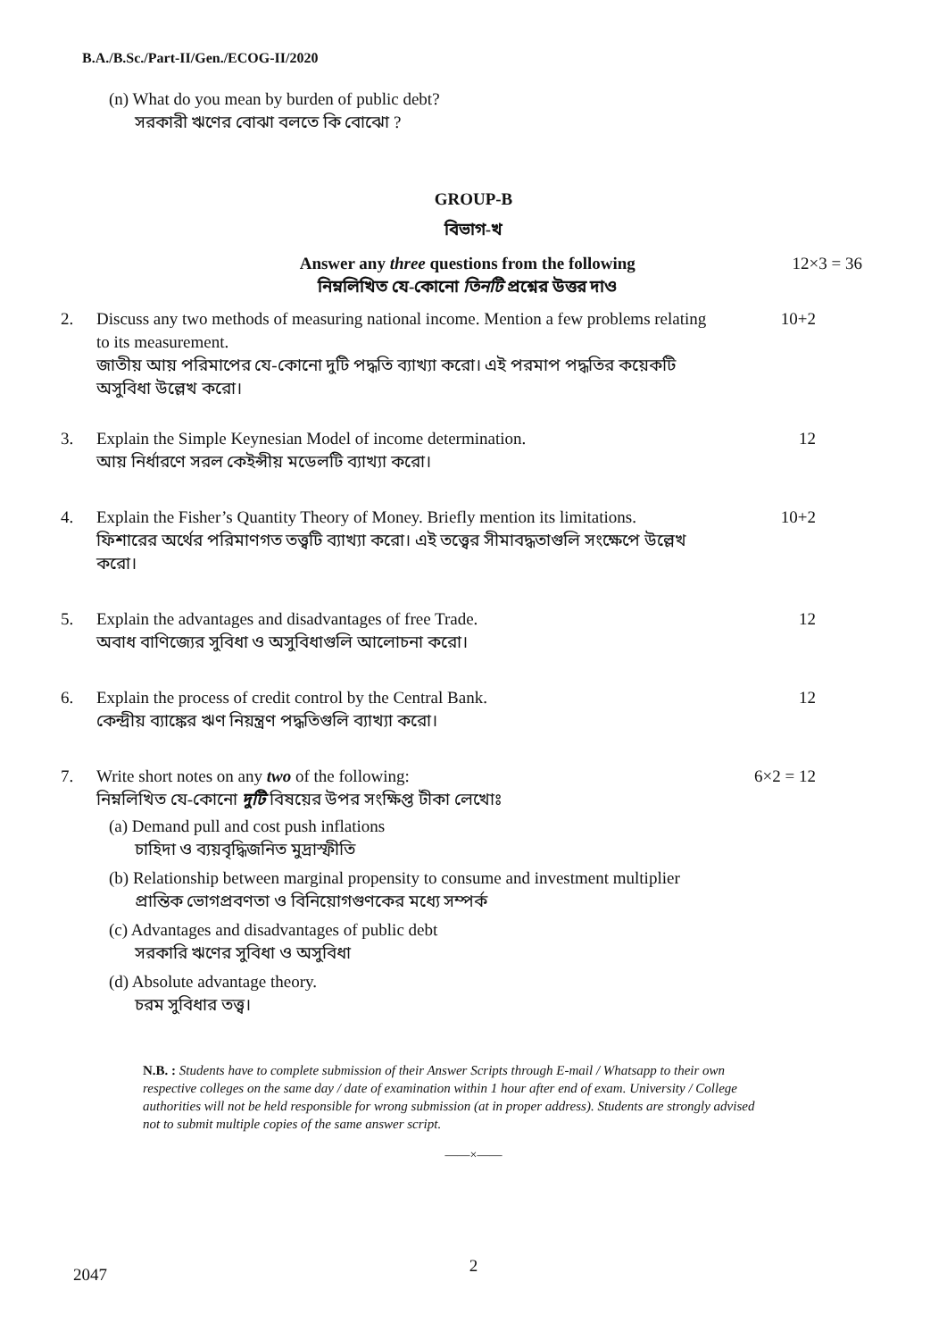B.A./B.Sc./Part-II/Gen./ECOG-II/2020
(n) What do you mean by burden of public debt?
সরকারী ঋণের বোঝা বলতে কি বোঝো ?
GROUP-B
বিভাগ-খ
Answer any three questions from the following
নিম্নলিখিত যে-কোনো তিনটি প্রশ্নের উত্তর দাও
12×3 = 36
2. Discuss any two methods of measuring national income. Mention a few problems relating to its measurement.
জাতীয় আয় পরিমাপের যে-কোনো দুটি পদ্ধতি ব্যাখ্যা করো। এই পরমাপ পদ্ধতির কয়েকটি অসুবিধা উল্লেখ করো।
10+2
3. Explain the Simple Keynesian Model of income determination.
আয় নির্ধারণে সরল কেইন্সীয় মডেলটি ব্যাখ্যা করো।
12
4. Explain the Fisher’s Quantity Theory of Money. Briefly mention its limitations.
ফিশারের অর্থের পরিমাণগত তত্ত্বটি ব্যাখ্যা করো। এই তত্ত্বের সীমাবদ্ধতাগুলি সংক্ষেপে উল্লেখ করো।
10+2
5. Explain the advantages and disadvantages of free Trade.
অবাধ বাণিজ্যের সুবিধা ও অসুবিধাগুলি আলোচনা করো।
12
6. Explain the process of credit control by the Central Bank.
কেন্দ্রীয় ব্যাঙ্কের ঋণ নিয়ন্ত্রণ পদ্ধতিগুলি ব্যাখ্যা করো।
12
7. Write short notes on any two of the following:
নিম্নলিখিত যে-কোনো দুটি বিষয়ের উপর সংক্ষিপ্ত টীকা লেখোঃ
6×2 = 12
(a) Demand pull and cost push inflations
চাহিদা ও ব্যয়বৃদ্ধিজনিত মুদ্রাস্ফীতি
(b) Relationship between marginal propensity to consume and investment multiplier
প্রান্তিক ভোগপ্রবণতা ও বিনিয়োগগুণকের মধ্যে সম্পর্ক
(c) Advantages and disadvantages of public debt
সরকারি ঋণের সুবিধা ও অসুবিধা
(d) Absolute advantage theory.
চরম সুবিধার তত্ত্ব।
N.B. : Students have to complete submission of their Answer Scripts through E-mail / Whatsapp to their own respective colleges on the same day / date of examination within 1 hour after end of exam. University / College authorities will not be held responsible for wrong submission (at in proper address). Students are strongly advised not to submit multiple copies of the same answer script.
——×——
2 2047